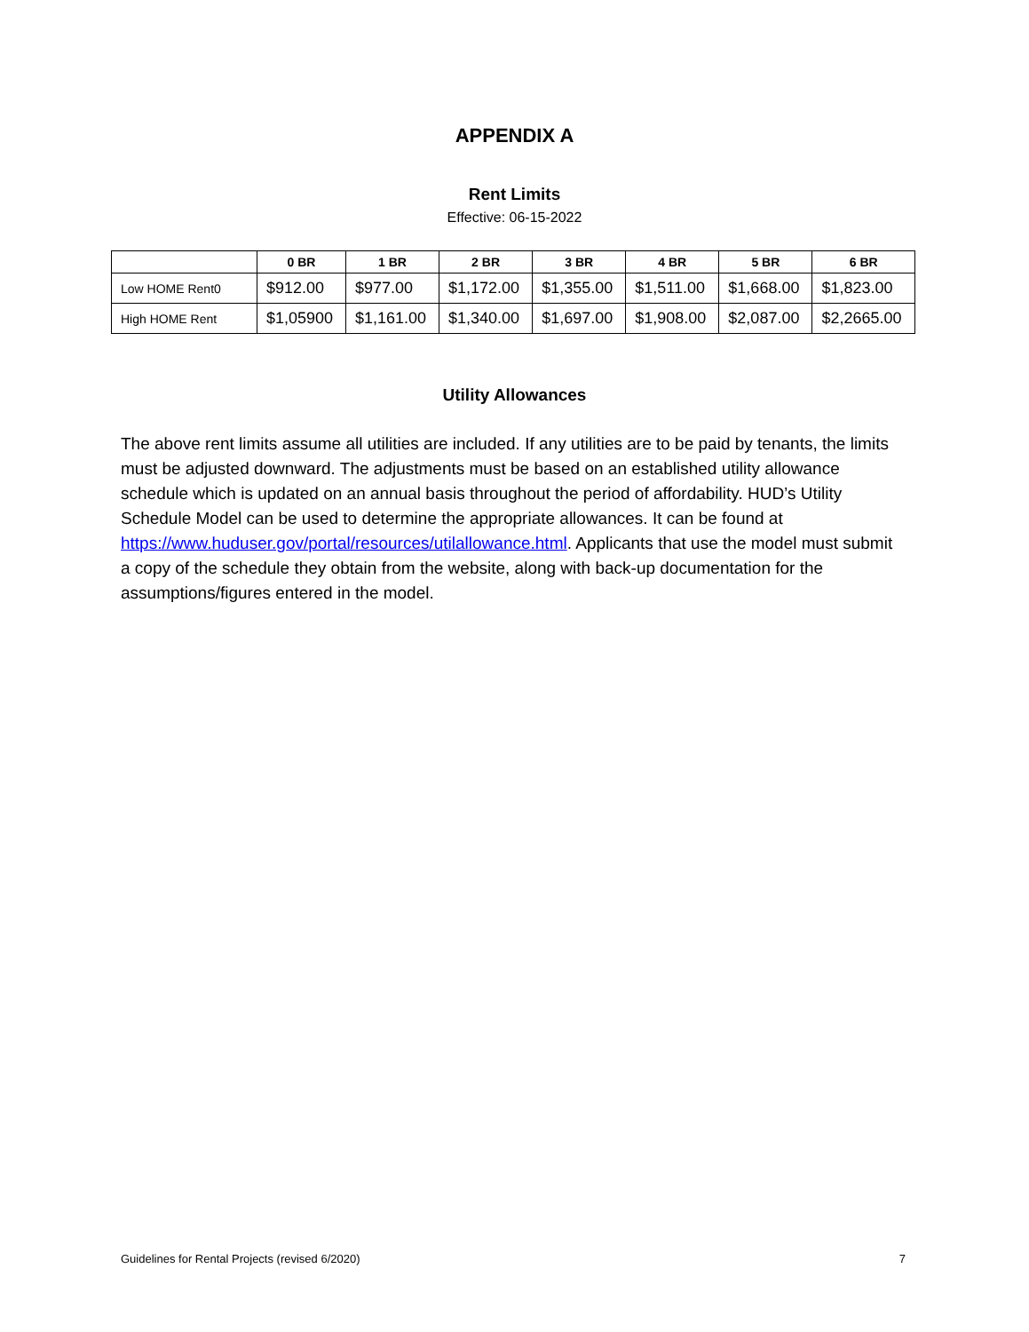APPENDIX A
Rent Limits
Effective: 06-15-2022
| | 0 BR | 1 BR | 2 BR | 3 BR | 4 BR | 5 BR | 6 BR |
| --- | --- | --- | --- | --- | --- | --- | --- |
| Low HOME Rent0 | $912.00 | $977.00 | $1,172.00 | $1,355.00 | $1,511.00 | $1,668.00 | $1,823.00 |
| High HOME Rent | $1,05900 | $1,161.00 | $1,340.00 | $1,697.00 | $1,908.00 | $2,087.00 | $2,2665.00 |
Utility Allowances
The above rent limits assume all utilities are included. If any utilities are to be paid by tenants, the limits must be adjusted downward. The adjustments must be based on an established utility allowance schedule which is updated on an annual basis throughout the period of affordability. HUD’s Utility Schedule Model can be used to determine the appropriate allowances. It can be found at https://www.huduser.gov/portal/resources/utilallowance.html. Applicants that use the model must submit a copy of the schedule they obtain from the website, along with back-up documentation for the assumptions/figures entered in the model.
Guidelines for Rental Projects (revised 6/2020) 7